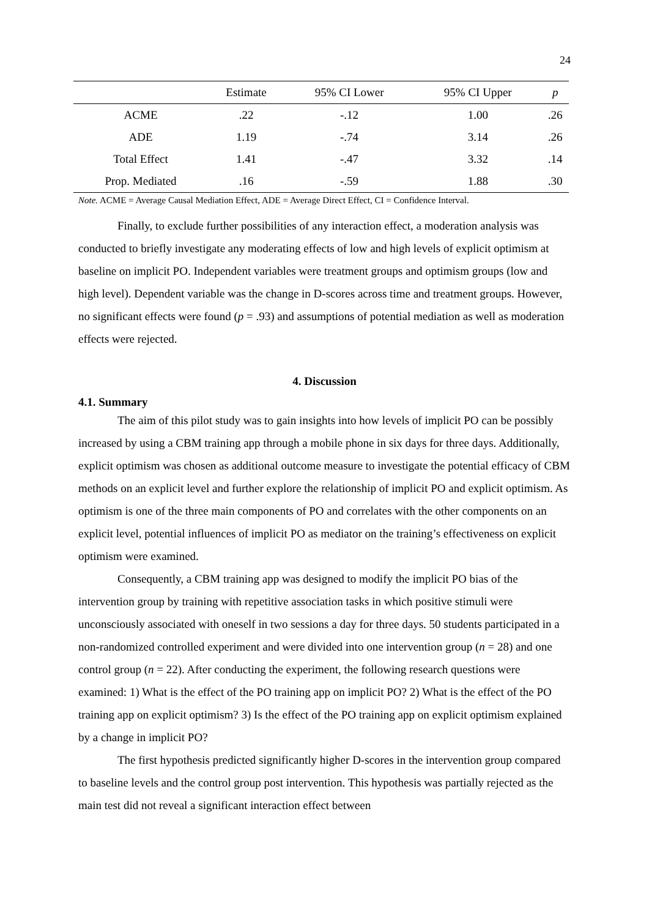24
| | Estimate | 95% CI Lower | 95% CI Upper | p |
| --- | --- | --- | --- | --- |
| ACME | .22 | -.12 | 1.00 | .26 |
| ADE | 1.19 | -.74 | 3.14 | .26 |
| Total Effect | 1.41 | -.47 | 3.32 | .14 |
| Prop. Mediated | .16 | -.59 | 1.88 | .30 |
Note. ACME = Average Causal Mediation Effect, ADE = Average Direct Effect, CI = Confidence Interval.
Finally, to exclude further possibilities of any interaction effect, a moderation analysis was conducted to briefly investigate any moderating effects of low and high levels of explicit optimism at baseline on implicit PO. Independent variables were treatment groups and optimism groups (low and high level). Dependent variable was the change in D-scores across time and treatment groups. However, no significant effects were found (p = .93) and assumptions of potential mediation as well as moderation effects were rejected.
4. Discussion
4.1. Summary
The aim of this pilot study was to gain insights into how levels of implicit PO can be possibly increased by using a CBM training app through a mobile phone in six days for three days. Additionally, explicit optimism was chosen as additional outcome measure to investigate the potential efficacy of CBM methods on an explicit level and further explore the relationship of implicit PO and explicit optimism. As optimism is one of the three main components of PO and correlates with the other components on an explicit level, potential influences of implicit PO as mediator on the training’s effectiveness on explicit optimism were examined.
Consequently, a CBM training app was designed to modify the implicit PO bias of the intervention group by training with repetitive association tasks in which positive stimuli were unconsciously associated with oneself in two sessions a day for three days. 50 students participated in a non-randomized controlled experiment and were divided into one intervention group (n = 28) and one control group (n = 22). After conducting the experiment, the following research questions were examined: 1) What is the effect of the PO training app on implicit PO? 2) What is the effect of the PO training app on explicit optimism? 3) Is the effect of the PO training app on explicit optimism explained by a change in implicit PO?
The first hypothesis predicted significantly higher D-scores in the intervention group compared to baseline levels and the control group post intervention. This hypothesis was partially rejected as the main test did not reveal a significant interaction effect between